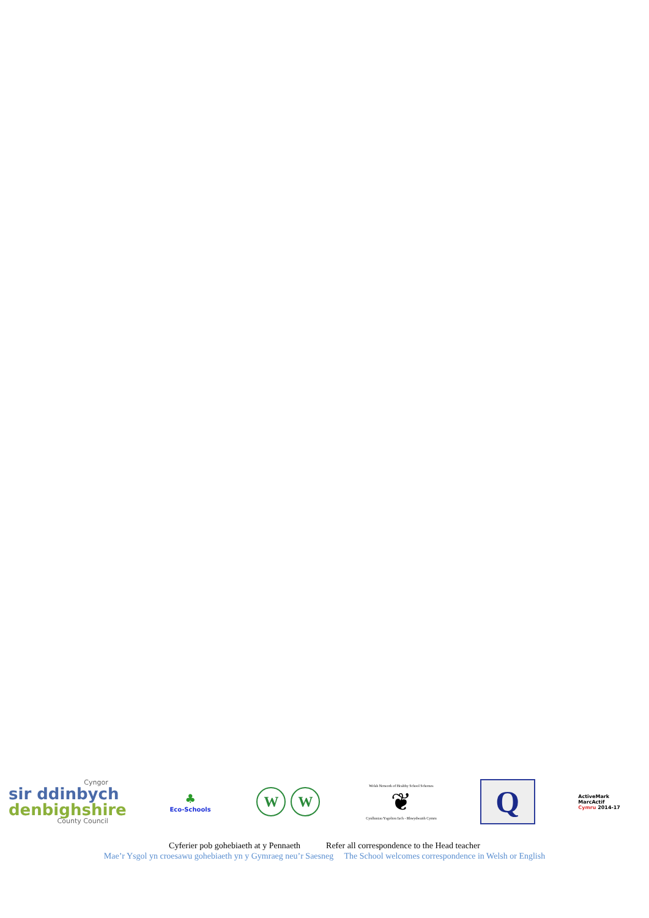Cyngor
sir ddinbych
denbighshire
County Council
♣
Eco-Schools
W W
Welsh Network of Healthy School Schemes
❦
Cynlluniau Ysgolion Iach - Rhwydwaith Cymru
Q
ActiveMark
MarcActif
Cymru 2014-17
Cyferier pob gohebiaeth at y Pennaeth Refer all correspondence to the Head teacher
Mae’r Ysgol yn croesawu gohebiaeth yn y Gymraeg neu’r Saesneg The School welcomes correspondence in Welsh or English